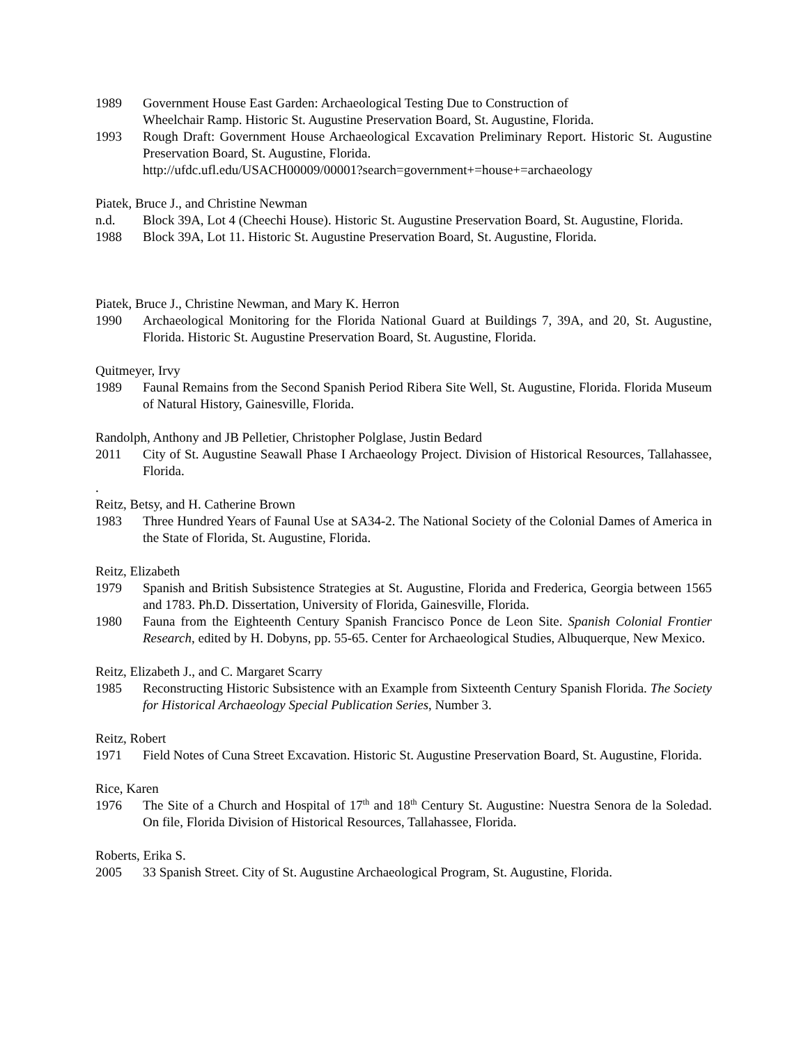1989 Government House East Garden: Archaeological Testing Due to Construction of
Wheelchair Ramp. Historic St. Augustine Preservation Board, St. Augustine, Florida.
1993 Rough Draft: Government House Archaeological Excavation Preliminary Report. Historic St. Augustine Preservation Board, St. Augustine, Florida.
http://ufdc.ufl.edu/USACH00009/00001?search=government+=house+=archaeology
Piatek, Bruce J., and Christine Newman
n.d. Block 39A, Lot 4 (Cheechi House). Historic St. Augustine Preservation Board, St. Augustine, Florida.
1988 Block 39A, Lot 11. Historic St. Augustine Preservation Board, St. Augustine, Florida.
Piatek, Bruce J., Christine Newman, and Mary K. Herron
1990 Archaeological Monitoring for the Florida National Guard at Buildings 7, 39A, and 20, St. Augustine, Florida. Historic St. Augustine Preservation Board, St. Augustine, Florida.
Quitmeyer, Irvy
1989 Faunal Remains from the Second Spanish Period Ribera Site Well, St. Augustine, Florida. Florida Museum of Natural History, Gainesville, Florida.
Randolph, Anthony and JB Pelletier, Christopher Polglase, Justin Bedard
2011 City of St. Augustine Seawall Phase I Archaeology Project. Division of Historical Resources, Tallahassee, Florida.
.
Reitz, Betsy, and H. Catherine Brown
1983 Three Hundred Years of Faunal Use at SA34-2. The National Society of the Colonial Dames of America in the State of Florida, St. Augustine, Florida.
Reitz, Elizabeth
1979 Spanish and British Subsistence Strategies at St. Augustine, Florida and Frederica, Georgia between 1565 and 1783. Ph.D. Dissertation, University of Florida, Gainesville, Florida.
1980 Fauna from the Eighteenth Century Spanish Francisco Ponce de Leon Site. Spanish Colonial Frontier Research, edited by H. Dobyns, pp. 55-65. Center for Archaeological Studies, Albuquerque, New Mexico.
Reitz, Elizabeth J., and C. Margaret Scarry
1985 Reconstructing Historic Subsistence with an Example from Sixteenth Century Spanish Florida. The Society for Historical Archaeology Special Publication Series, Number 3.
Reitz, Robert
1971 Field Notes of Cuna Street Excavation. Historic St. Augustine Preservation Board, St. Augustine, Florida.
Rice, Karen
1976 The Site of a Church and Hospital of 17<sup>th</sup> and 18<sup>th</sup> Century St. Augustine: Nuestra Senora de la Soledad. On file, Florida Division of Historical Resources, Tallahassee, Florida.
Roberts, Erika S.
2005 33 Spanish Street. City of St. Augustine Archaeological Program, St. Augustine, Florida.